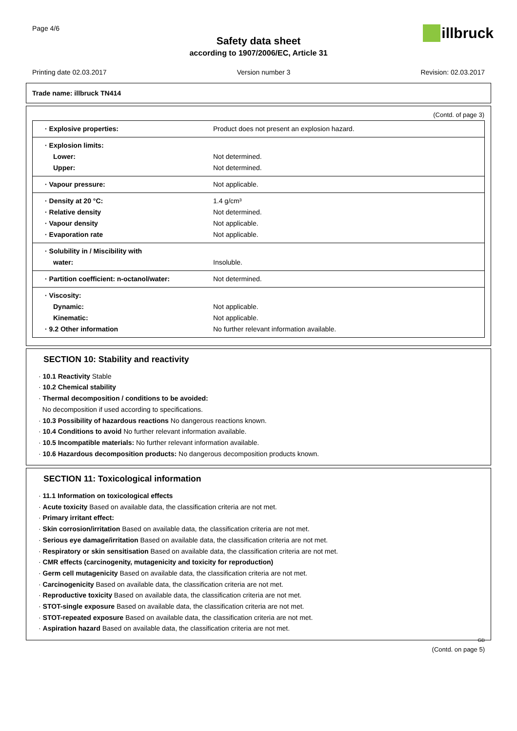Page 4/6 illbruck
Safety data sheet
according to 1907/2006/EC, Article 31
Printing date 02.03.2017 Version number 3 Revision: 02.03.2017
Trade name: illbruck TN414
(Contd. of page 3)
| · Explosive properties: | Product does not present an explosion hazard. |
| · Explosion limits: Lower: Upper: | Not determined. Not determined. |
| · Vapour pressure: | Not applicable. |
| · Density at 20 °C: · Relative density · Vapour density · Evaporation rate | 1.4 g/cm³ Not determined. Not applicable. Not applicable. |
| · Solubility in / Miscibility with water: | Insoluble. |
| · Partition coefficient: n-octanol/water: | Not determined. |
| · Viscosity: Dynamic: Kinematic: · 9.2 Other information | Not applicable. Not applicable. No further relevant information available. |
SECTION 10: Stability and reactivity
· 10.1 Reactivity Stable
· 10.2 Chemical stability
· Thermal decomposition / conditions to be avoided:
No decomposition if used according to specifications.
· 10.3 Possibility of hazardous reactions No dangerous reactions known.
· 10.4 Conditions to avoid No further relevant information available.
· 10.5 Incompatible materials: No further relevant information available.
· 10.6 Hazardous decomposition products: No dangerous decomposition products known.
SECTION 11: Toxicological information
· 11.1 Information on toxicological effects
· Acute toxicity Based on available data, the classification criteria are not met.
· Primary irritant effect:
· Skin corrosion/irritation Based on available data, the classification criteria are not met.
· Serious eye damage/irritation Based on available data, the classification criteria are not met.
· Respiratory or skin sensitisation Based on available data, the classification criteria are not met.
· CMR effects (carcinogenity, mutagenicity and toxicity for reproduction)
· Germ cell mutagenicity Based on available data, the classification criteria are not met.
· Carcinogenicity Based on available data, the classification criteria are not met.
· Reproductive toxicity Based on available data, the classification criteria are not met.
· STOT-single exposure Based on available data, the classification criteria are not met.
· STOT-repeated exposure Based on available data, the classification criteria are not met.
· Aspiration hazard Based on available data, the classification criteria are not met.
GB
(Contd. on page 5)